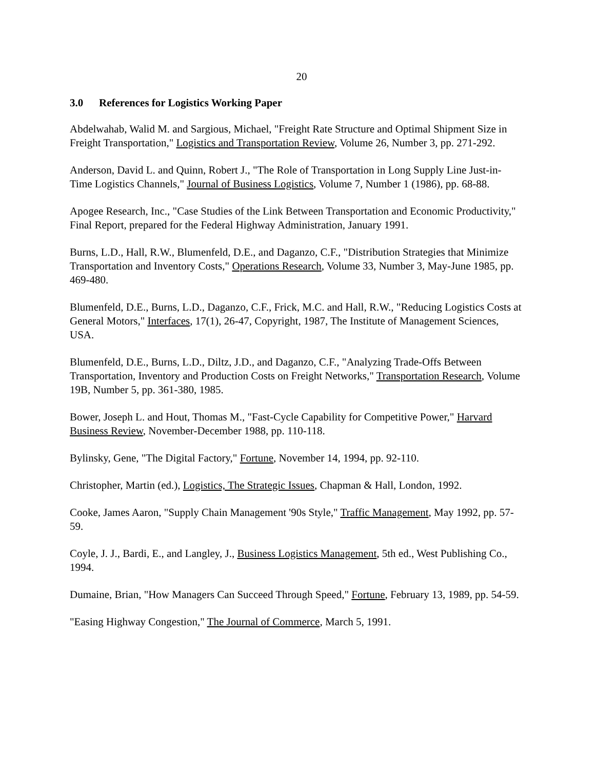20
3.0 References for Logistics Working Paper
Abdelwahab, Walid M. and Sargious, Michael, "Freight Rate Structure and Optimal Shipment Size in Freight Transportation," Logistics and Transportation Review, Volume 26, Number 3, pp. 271-292.
Anderson, David L. and Quinn, Robert J., "The Role of Transportation in Long Supply Line Just-in-Time Logistics Channels," Journal of Business Logistics, Volume 7, Number 1 (1986), pp. 68-88.
Apogee Research, Inc., "Case Studies of the Link Between Transportation and Economic Productivity," Final Report, prepared for the Federal Highway Administration, January 1991.
Burns, L.D., Hall, R.W., Blumenfeld, D.E., and Daganzo, C.F., "Distribution Strategies that Minimize Transportation and Inventory Costs," Operations Research, Volume 33, Number 3, May-June 1985, pp. 469-480.
Blumenfeld, D.E., Burns, L.D., Daganzo, C.F., Frick, M.C. and Hall, R.W., "Reducing Logistics Costs at General Motors," Interfaces, 17(1), 26-47, Copyright, 1987, The Institute of Management Sciences, USA.
Blumenfeld, D.E., Burns, L.D., Diltz, J.D., and Daganzo, C.F., "Analyzing Trade-Offs Between Transportation, Inventory and Production Costs on Freight Networks," Transportation Research, Volume 19B, Number 5, pp. 361-380, 1985.
Bower, Joseph L. and Hout, Thomas M., "Fast-Cycle Capability for Competitive Power," Harvard Business Review, November-December 1988, pp. 110-118.
Bylinsky, Gene, "The Digital Factory," Fortune, November 14, 1994, pp. 92-110.
Christopher, Martin (ed.), Logistics, The Strategic Issues, Chapman & Hall, London, 1992.
Cooke, James Aaron, "Supply Chain Management '90s Style," Traffic Management, May 1992, pp. 57-59.
Coyle, J. J., Bardi, E., and Langley, J., Business Logistics Management, 5th ed., West Publishing Co., 1994.
Dumaine, Brian, "How Managers Can Succeed Through Speed," Fortune, February 13, 1989, pp. 54-59.
"Easing Highway Congestion," The Journal of Commerce, March 5, 1991.